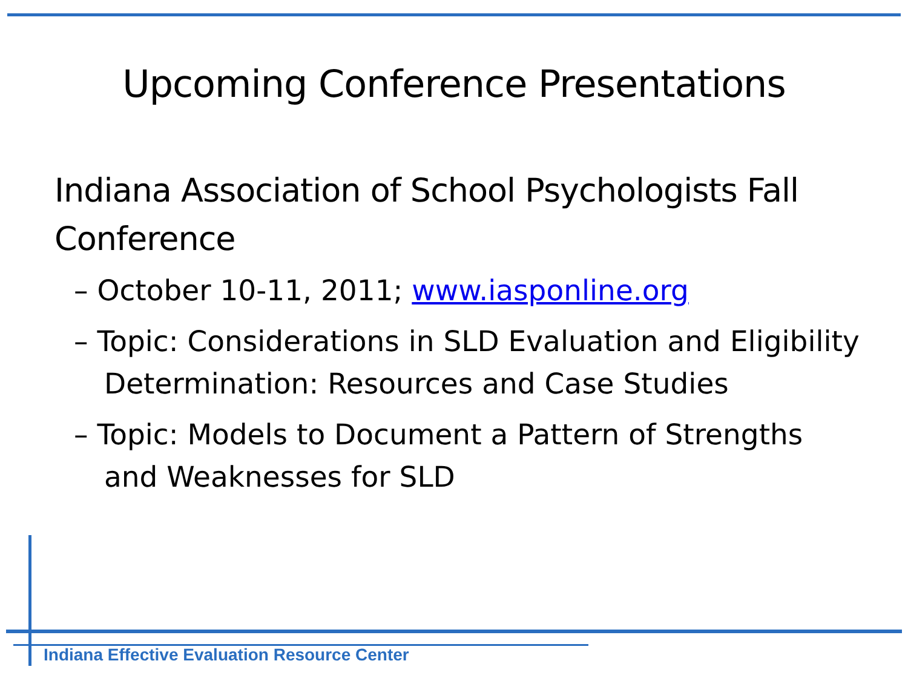Upcoming Conference Presentations
Indiana Association of School Psychologists Fall Conference
– October 10-11, 2011; www.iasponline.org
– Topic: Considerations in SLD Evaluation and Eligibility Determination: Resources and Case Studies
– Topic: Models to Document a Pattern of Strengths and Weaknesses for SLD
Indiana Effective Evaluation Resource Center